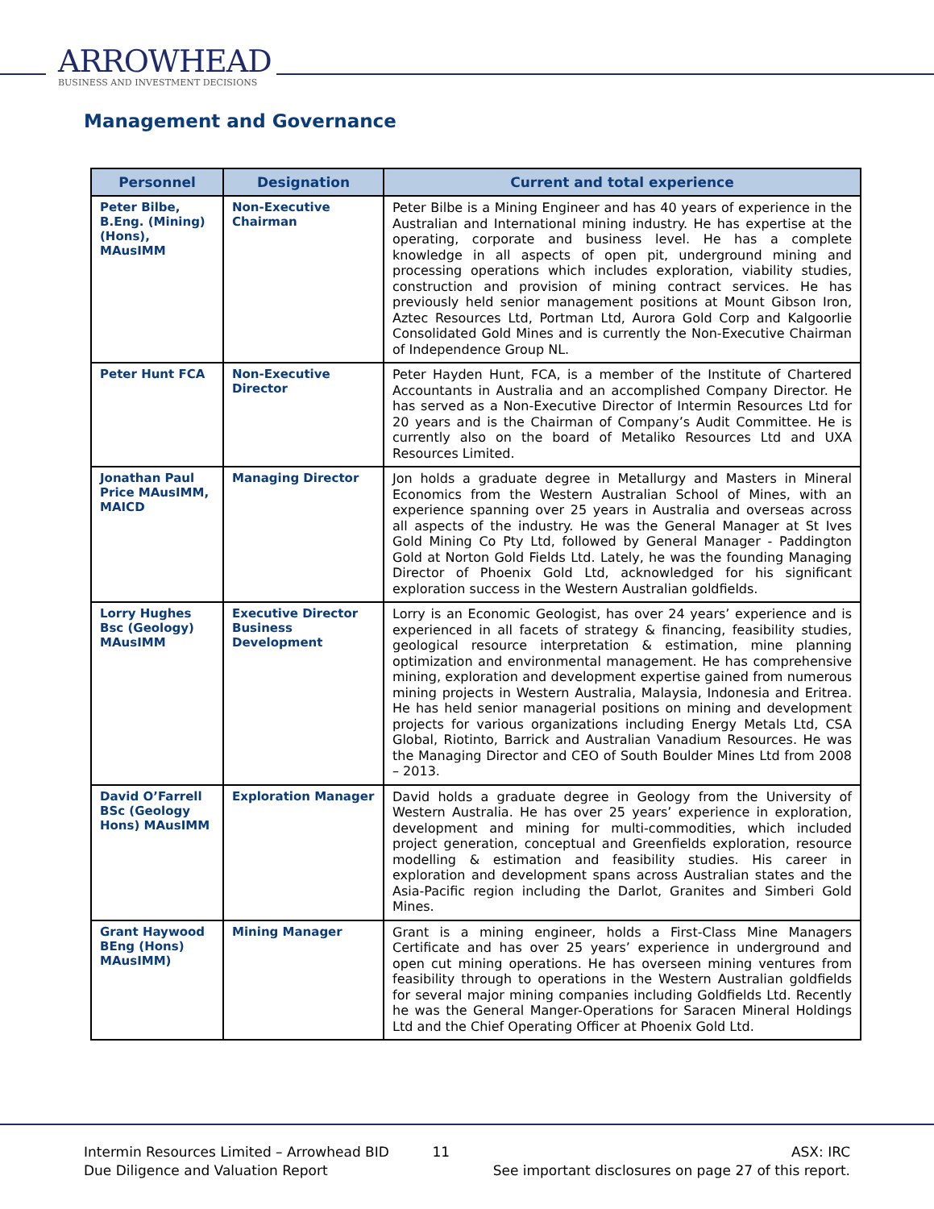ARROWHEAD
BUSINESS AND INVESTMENT DECISIONS
Management and Governance
| Personnel | Designation | Current and total experience |
| --- | --- | --- |
| Peter Bilbe, B.Eng. (Mining) (Hons), MAusIMM | Non-Executive Chairman | Peter Bilbe is a Mining Engineer and has 40 years of experience in the Australian and International mining industry. He has expertise at the operating, corporate and business level. He has a complete knowledge in all aspects of open pit, underground mining and processing operations which includes exploration, viability studies, construction and provision of mining contract services. He has previously held senior management positions at Mount Gibson Iron, Aztec Resources Ltd, Portman Ltd, Aurora Gold Corp and Kalgoorlie Consolidated Gold Mines and is currently the Non-Executive Chairman of Independence Group NL. |
| Peter Hunt FCA | Non-Executive Director | Peter Hayden Hunt, FCA, is a member of the Institute of Chartered Accountants in Australia and an accomplished Company Director. He has served as a Non-Executive Director of Intermin Resources Ltd for 20 years and is the Chairman of Company’s Audit Committee. He is currently also on the board of Metaliko Resources Ltd and UXA Resources Limited. |
| Jonathan Paul Price MAusIMM, MAICD | Managing Director | Jon holds a graduate degree in Metallurgy and Masters in Mineral Economics from the Western Australian School of Mines, with an experience spanning over 25 years in Australia and overseas across all aspects of the industry. He was the General Manager at St Ives Gold Mining Co Pty Ltd, followed by General Manager - Paddington Gold at Norton Gold Fields Ltd. Lately, he was the founding Managing Director of Phoenix Gold Ltd, acknowledged for his significant exploration success in the Western Australian goldfields. |
| Lorry Hughes Bsc (Geology) MAusIMM | Executive Director Business Development | Lorry is an Economic Geologist, has over 24 years’ experience and is experienced in all facets of strategy & financing, feasibility studies, geological resource interpretation & estimation, mine planning optimization and environmental management. He has comprehensive mining, exploration and development expertise gained from numerous mining projects in Western Australia, Malaysia, Indonesia and Eritrea. He has held senior managerial positions on mining and development projects for various organizations including Energy Metals Ltd, CSA Global, Riotinto, Barrick and Australian Vanadium Resources. He was the Managing Director and CEO of South Boulder Mines Ltd from 2008 – 2013. |
| David O’Farrell BSc (Geology Hons) MAusIMM | Exploration Manager | David holds a graduate degree in Geology from the University of Western Australia. He has over 25 years’ experience in exploration, development and mining for multi-commodities, which included project generation, conceptual and Greenfields exploration, resource modelling & estimation and feasibility studies. His career in exploration and development spans across Australian states and the Asia-Pacific region including the Darlot, Granites and Simberi Gold Mines. |
| Grant Haywood BEng (Hons) MAusIMM) | Mining Manager | Grant is a mining engineer, holds a First-Class Mine Managers Certificate and has over 25 years’ experience in underground and open cut mining operations. He has overseen mining ventures from feasibility through to operations in the Western Australian goldfields for several major mining companies including Goldfields Ltd. Recently he was the General Manger-Operations for Saracen Mineral Holdings Ltd and the Chief Operating Officer at Phoenix Gold Ltd. |
Intermin Resources Limited – Arrowhead BID
Due Diligence and Valuation Report
11 ASX: IRC
See important disclosures on page 27 of this report.